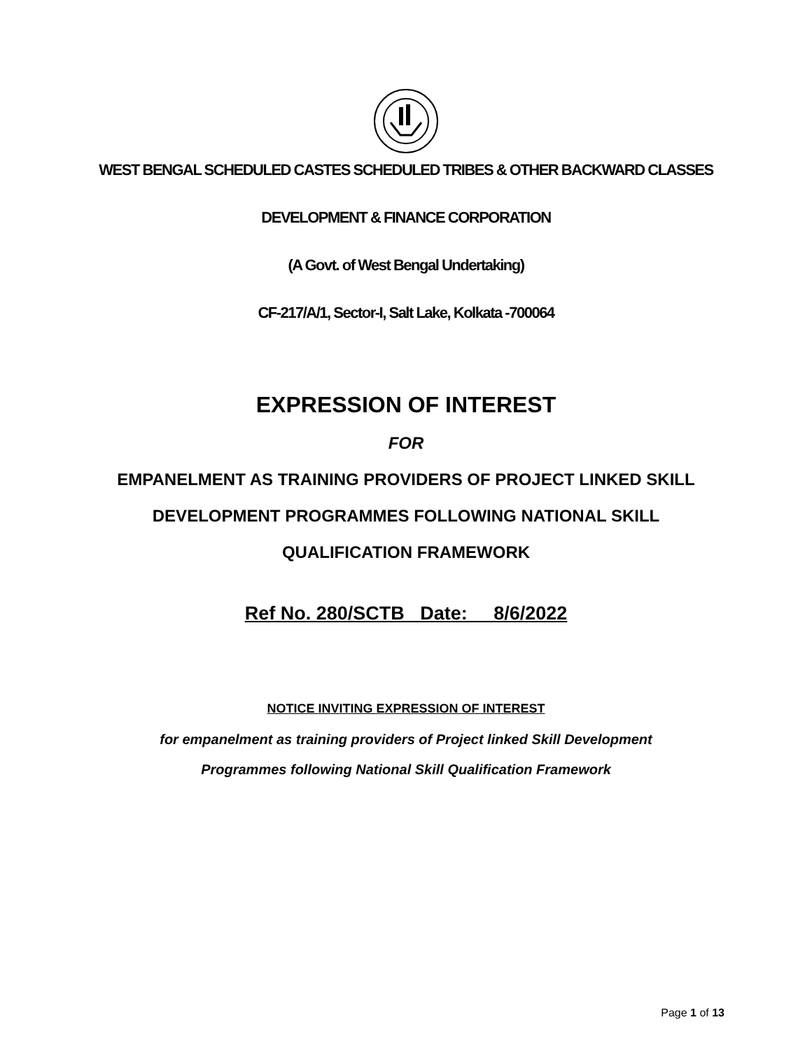WEST BENGAL SCHEDULED CASTES SCHEDULED TRIBES & OTHER BACKWARD CLASSES
DEVELOPMENT & FINANCE CORPORATION
(A Govt. of West Bengal Undertaking)
CF-217/A/1, Sector-I, Salt Lake, Kolkata -700064
EXPRESSION OF INTEREST
FOR
EMPANELMENT AS TRAINING PROVIDERS OF PROJECT LINKED SKILL
DEVELOPMENT PROGRAMMES FOLLOWING NATIONAL SKILL
QUALIFICATION FRAMEWORK
Ref No. 280/SCTB Date: __8/6/2022
NOTICE INVITING EXPRESSION OF INTEREST
for empanelment as training providers of Project linked Skill Development
Programmes following National Skill Qualification Framework
Page 1 of 13